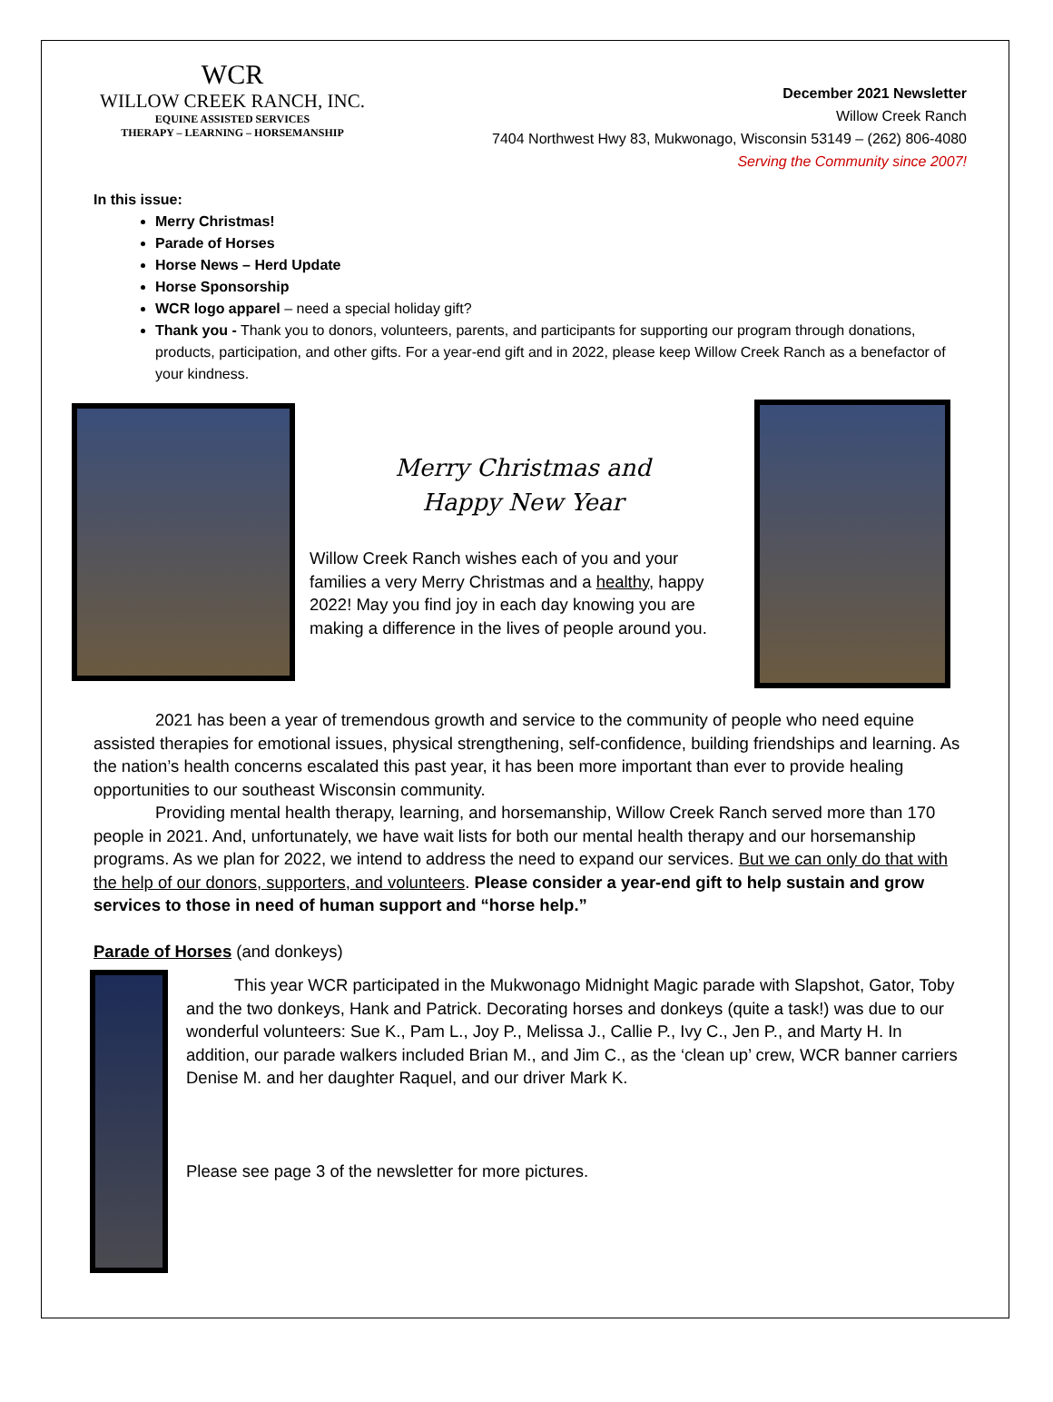WCR
WILLOW CREEK RANCH, INC.
EQUINE ASSISTED SERVICES
THERAPY – LEARNING – HORSEMANSHIP
December 2021 Newsletter
Willow Creek Ranch
7404 Northwest Hwy 83, Mukwonago, Wisconsin 53149 – (262) 806-4080
Serving the Community since 2007!
In this issue:
Merry Christmas!
Parade of Horses
Horse News – Herd Update
Horse Sponsorship
WCR logo apparel – need a special holiday gift?
Thank you - Thank you to donors, volunteers, parents, and participants for supporting our program through donations, products, participation, and other gifts. For a year-end gift and in 2022, please keep Willow Creek Ranch as a benefactor of your kindness.
Merry Christmas and
Happy New Year
Willow Creek Ranch wishes each of you and your families a very Merry Christmas and a healthy, happy 2022! May you find joy in each day knowing you are making a difference in the lives of people around you.
2021 has been a year of tremendous growth and service to the community of people who need equine assisted therapies for emotional issues, physical strengthening, self-confidence, building friendships and learning. As the nation’s health concerns escalated this past year, it has been more important than ever to provide healing opportunities to our southeast Wisconsin community.
Providing mental health therapy, learning, and horsemanship, Willow Creek Ranch served more than 170 people in 2021. And, unfortunately, we have wait lists for both our mental health therapy and our horsemanship programs. As we plan for 2022, we intend to address the need to expand our services. But we can only do that with the help of our donors, supporters, and volunteers. Please consider a year-end gift to help sustain and grow services to those in need of human support and “horse help.”
Parade of Horses (and donkeys)
This year WCR participated in the Mukwonago Midnight Magic parade with Slapshot, Gator, Toby and the two donkeys, Hank and Patrick. Decorating horses and donkeys (quite a task!) was due to our wonderful volunteers: Sue K., Pam L., Joy P., Melissa J., Callie P., Ivy C., Jen P., and Marty H. In addition, our parade walkers included Brian M., and Jim C., as the ‘clean up’ crew, WCR banner carriers Denise M. and her daughter Raquel, and our driver Mark K.
Please see page 3 of the newsletter for more pictures.